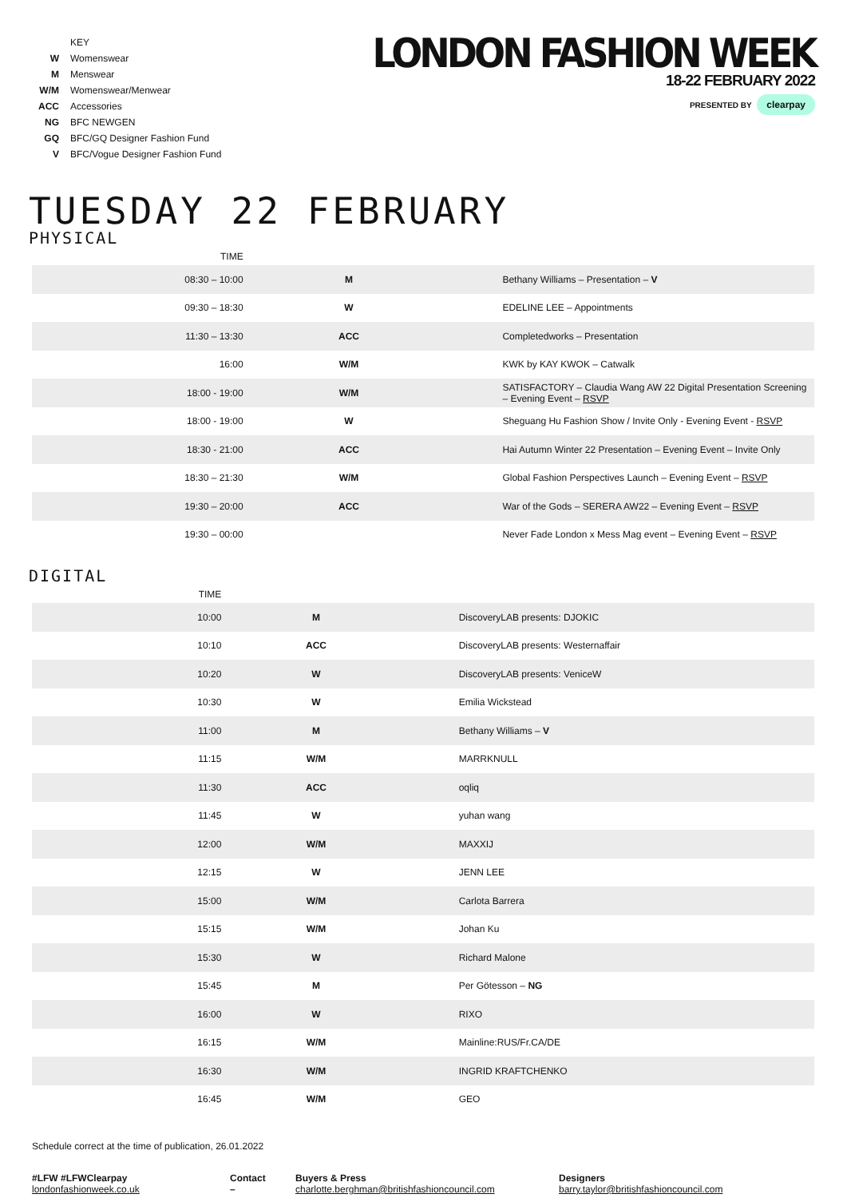| | KEY |
| W | Womenswear |
| M | Menswear |
| W/M | Womenswear/Menwear |
| ACC | Accessories |
| NG | BFC NEWGEN |
| GQ | BFC/GQ Designer Fashion Fund |
| V | BFC/Vogue Designer Fashion Fund |
LONDON FASHION WEEK
18-22 FEBRUARY 2022
PRESENTED BY clearpay
TUESDAY 22 FEBRUARY
PHYSICAL
| TIME | | |
| --- | --- | --- |
| 08:30 – 10:00 | M | Bethany Williams – Presentation – V |
| 09:30 – 18:30 | W | EDELINE LEE – Appointments |
| 11:30 – 13:30 | ACC | Completedworks – Presentation |
| 16:00 | W/M | KWK by KAY KWOK – Catwalk |
| 18:00 - 19:00 | W/M | SATISFACTORY – Claudia Wang AW 22 Digital Presentation Screening – Evening Event – RSVP |
| 18:00 - 19:00 | W | Sheguang Hu Fashion Show / Invite Only - Evening Event - RSVP |
| 18:30 - 21:00 | ACC | Hai Autumn Winter 22 Presentation – Evening Event – Invite Only |
| 18:30 – 21:30 | W/M | Global Fashion Perspectives Launch – Evening Event – RSVP |
| 19:30 – 20:00 | ACC | War of the Gods – SERERA AW22 – Evening Event – RSVP |
| 19:30 – 00:00 | | Never Fade London x Mess Mag event – Evening Event – RSVP |
DIGITAL
| TIME | | |
| --- | --- | --- |
| 10:00 | M | DiscoveryLAB presents: DJOKIC |
| 10:10 | ACC | DiscoveryLAB presents: Westernaffair |
| 10:20 | W | DiscoveryLAB presents: VeniceW |
| 10:30 | W | Emilia Wickstead |
| 11:00 | M | Bethany Williams – V |
| 11:15 | W/M | MARRKNULL |
| 11:30 | ACC | oqliq |
| 11:45 | W | yuhan wang |
| 12:00 | W/M | MAXXIJ |
| 12:15 | W | JENN LEE |
| 15:00 | W/M | Carlota Barrera |
| 15:15 | W/M | Johan Ku |
| 15:30 | W | Richard Malone |
| 15:45 | M | Per Götesson – NG |
| 16:00 | W | RIXO |
| 16:15 | W/M | Mainline:RUS/Fr.CA/DE |
| 16:30 | W/M | INGRID KRAFTCHENKO |
| 16:45 | W/M | GEO |
Schedule correct at the time of publication, 26.01.2022
#LFW #LFWClearpay
londonfashionweek.co.uk
Contact –
Buyers & Press
charlotte.berghman@britishfashioncouncil.com
Designers
barry.taylor@britishfashioncouncil.com